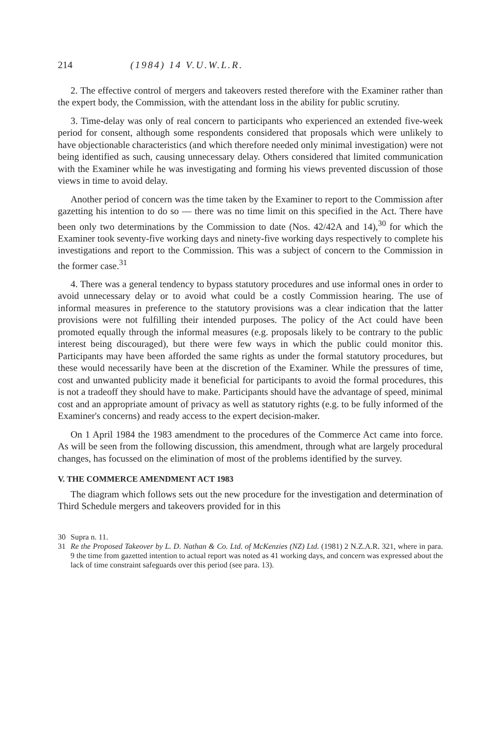214 (1984) 14 V.U.W.L.R.
2. The effective control of mergers and takeovers rested therefore with the Examiner rather than the expert body, the Commission, with the attendant loss in the ability for public scrutiny.
3. Time-delay was only of real concern to participants who experienced an extended five-week period for consent, although some respondents considered that proposals which were unlikely to have objectionable characteristics (and which therefore needed only minimal investigation) were not being identified as such, causing unnecessary delay. Others considered that limited communication with the Examiner while he was investigating and forming his views prevented discussion of those views in time to avoid delay.
Another period of concern was the time taken by the Examiner to report to the Commission after gazetting his intention to do so — there was no time limit on this specified in the Act. There have been only two determinations by the Commission to date (Nos. 42/42A and 14),<sup>30</sup> for which the Examiner took seventy-five working days and ninety-five working days respectively to complete his investigations and report to the Commission. This was a subject of concern to the Commission in the former case.<sup>31</sup>
4. There was a general tendency to bypass statutory procedures and use informal ones in order to avoid unnecessary delay or to avoid what could be a costly Commission hearing. The use of informal measures in preference to the statutory provisions was a clear indication that the latter provisions were not fulfilling their intended purposes. The policy of the Act could have been promoted equally through the informal measures (e.g. proposals likely to be contrary to the public interest being discouraged), but there were few ways in which the public could monitor this. Participants may have been afforded the same rights as under the formal statutory procedures, but these would necessarily have been at the discretion of the Examiner. While the pressures of time, cost and unwanted publicity made it beneficial for participants to avoid the formal procedures, this is not a tradeoff they should have to make. Participants should have the advantage of speed, minimal cost and an appropriate amount of privacy as well as statutory rights (e.g. to be fully informed of the Examiner's concerns) and ready access to the expert decision-maker.
On 1 April 1984 the 1983 amendment to the procedures of the Commerce Act came into force. As will be seen from the following discussion, this amendment, through what are largely procedural changes, has focussed on the elimination of most of the problems identified by the survey.
V. THE COMMERCE AMENDMENT ACT 1983
The diagram which follows sets out the new procedure for the investigation and determination of Third Schedule mergers and takeovers provided for in this
30 Supra n. 11.
31 Re the Proposed Takeover by L. D. Nathan & Co. Ltd. of McKenzies (NZ) Ltd. (1981) 2 N.Z.A.R. 321, where in para. 9 the time from gazetted intention to actual report was noted as 41 working days, and concern was expressed about the lack of time constraint safeguards over this period (see para. 13).